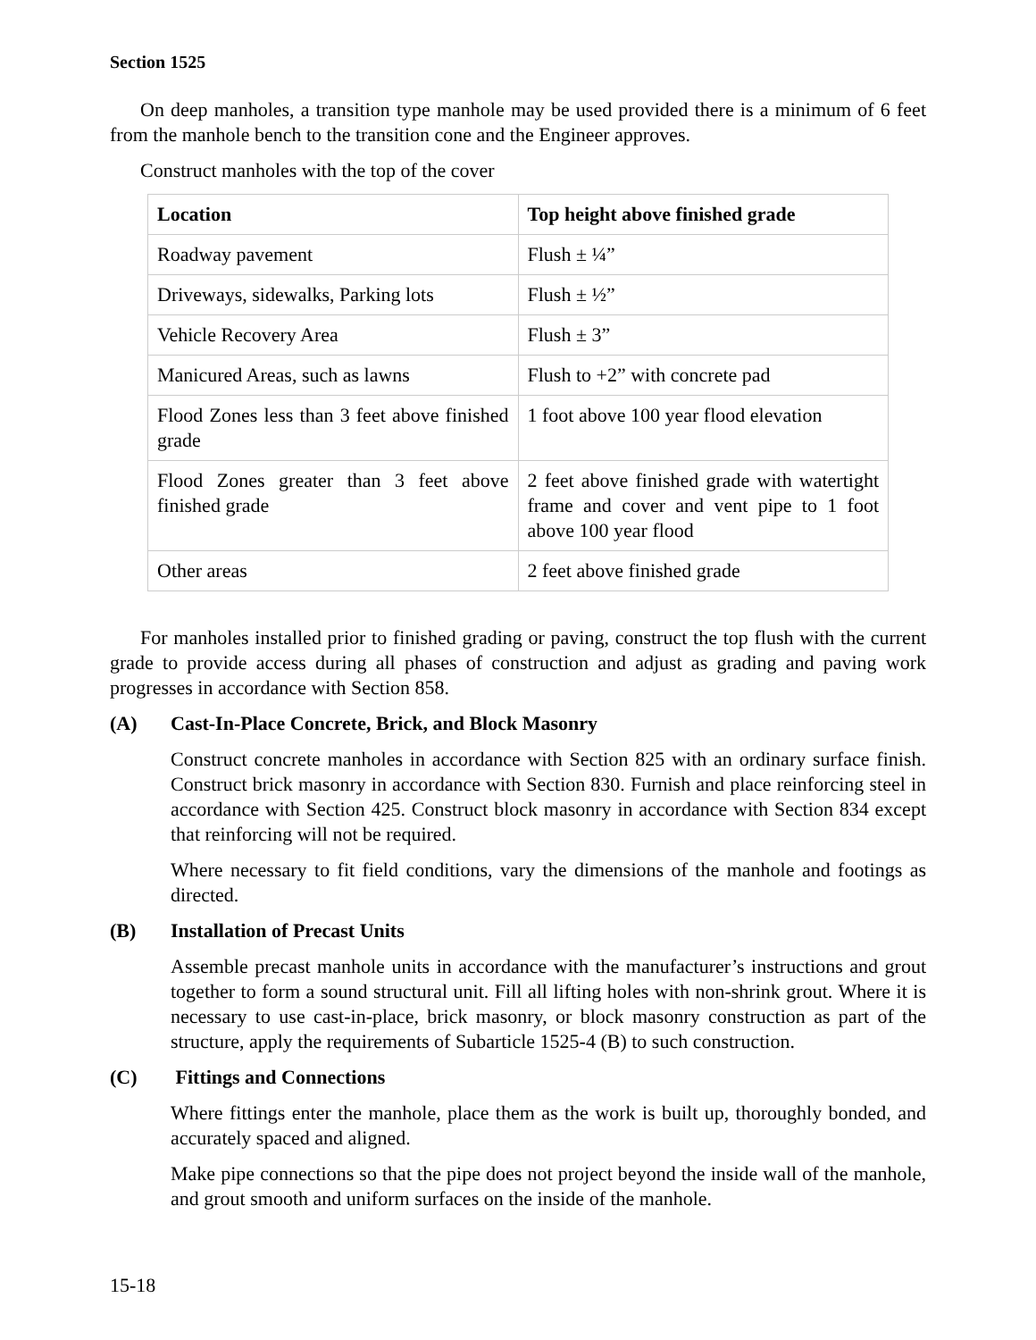Section 1525
On deep manholes, a transition type manhole may be used provided there is a minimum of 6 feet from the manhole bench to the transition cone and the Engineer approves.
Construct manholes with the top of the cover
| Location | Top height above finished grade |
| --- | --- |
| Roadway pavement | Flush ± ¼” |
| Driveways, sidewalks, Parking lots | Flush ± ½” |
| Vehicle Recovery Area | Flush ± 3” |
| Manicured Areas, such as lawns | Flush to +2” with concrete pad |
| Flood Zones less than 3 feet above finished grade | 1 foot above 100 year flood elevation |
| Flood Zones greater than 3 feet above finished grade | 2 feet above finished grade with watertight frame and cover and vent pipe to 1 foot above 100 year flood |
| Other areas | 2 feet above finished grade |
For manholes installed prior to finished grading or paving, construct the top flush with the current grade to provide access during all phases of construction and adjust as grading and paving work progresses in accordance with Section 858.
(A) Cast-In-Place Concrete, Brick, and Block Masonry
Construct concrete manholes in accordance with Section 825 with an ordinary surface finish. Construct brick masonry in accordance with Section 830. Furnish and place reinforcing steel in accordance with Section 425. Construct block masonry in accordance with Section 834 except that reinforcing will not be required.
Where necessary to fit field conditions, vary the dimensions of the manhole and footings as directed.
(B) Installation of Precast Units
Assemble precast manhole units in accordance with the manufacturer’s instructions and grout together to form a sound structural unit. Fill all lifting holes with non-shrink grout. Where it is necessary to use cast-in-place, brick masonry, or block masonry construction as part of the structure, apply the requirements of Subarticle 1525-4 (B) to such construction.
(C) Fittings and Connections
Where fittings enter the manhole, place them as the work is built up, thoroughly bonded, and accurately spaced and aligned.
Make pipe connections so that the pipe does not project beyond the inside wall of the manhole, and grout smooth and uniform surfaces on the inside of the manhole.
15-18